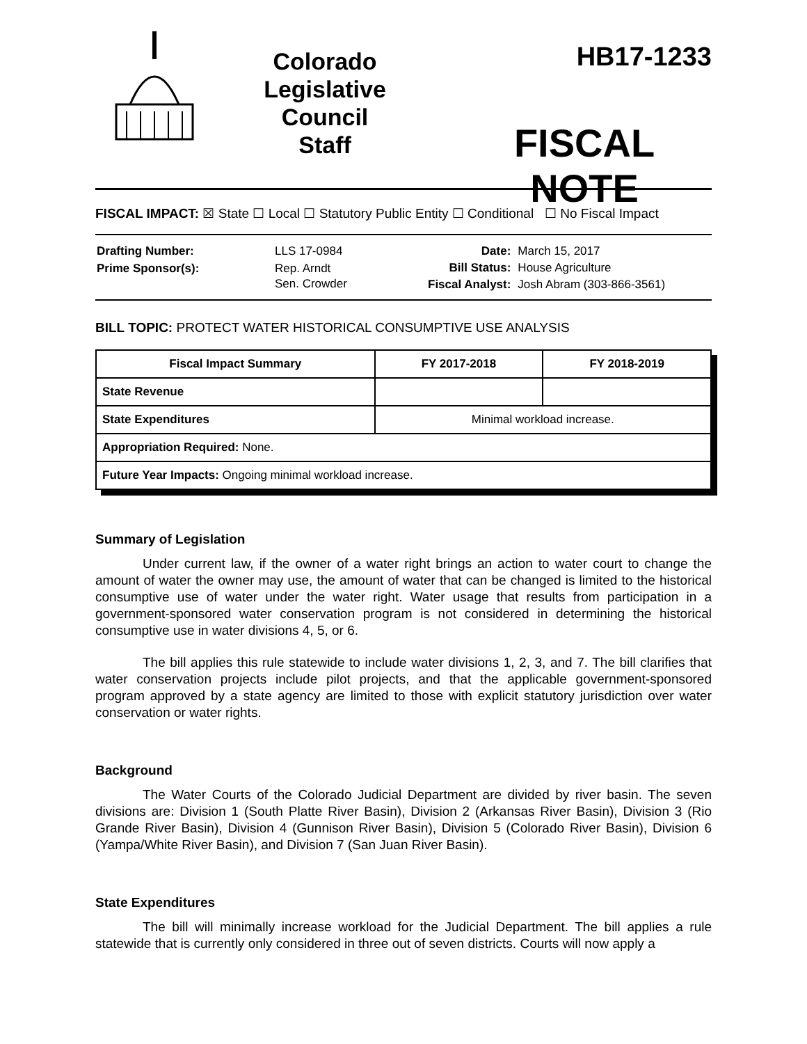Colorado
Legislative
Council
Staff
HB17-1233
FISCAL NOTE
FISCAL IMPACT: ☒ State ☐ Local ☐ Statutory Public Entity ☐ Conditional ☐ No Fiscal Impact
| Drafting Number: | LLS 17-0984 |
| Prime Sponsor(s): | Rep. Arndt Sen. Crowder |
| Date: | March 15, 2017 |
| Bill Status: | House Agriculture |
| Fiscal Analyst: | Josh Abram (303-866-3561) |
BILL TOPIC: PROTECT WATER HISTORICAL CONSUMPTIVE USE ANALYSIS
| Fiscal Impact Summary | FY 2017-2018 | FY 2018-2019 |
| --- | --- | --- |
| State Revenue | | |
| State Expenditures | Minimal workload increase. | |
| Appropriation Required: None. | | |
| Future Year Impacts: Ongoing minimal workload increase. | | |
Summary of Legislation
Under current law, if the owner of a water right brings an action to water court to change the amount of water the owner may use, the amount of water that can be changed is limited to the historical consumptive use of water under the water right. Water usage that results from participation in a government-sponsored water conservation program is not considered in determining the historical consumptive use in water divisions 4, 5, or 6.
The bill applies this rule statewide to include water divisions 1, 2, 3, and 7. The bill clarifies that water conservation projects include pilot projects, and that the applicable government-sponsored program approved by a state agency are limited to those with explicit statutory jurisdiction over water conservation or water rights.
Background
The Water Courts of the Colorado Judicial Department are divided by river basin. The seven divisions are: Division 1 (South Platte River Basin), Division 2 (Arkansas River Basin), Division 3 (Rio Grande River Basin), Division 4 (Gunnison River Basin), Division 5 (Colorado River Basin), Division 6 (Yampa/White River Basin), and Division 7 (San Juan River Basin).
State Expenditures
The bill will minimally increase workload for the Judicial Department. The bill applies a rule statewide that is currently only considered in three out of seven districts. Courts will now apply a